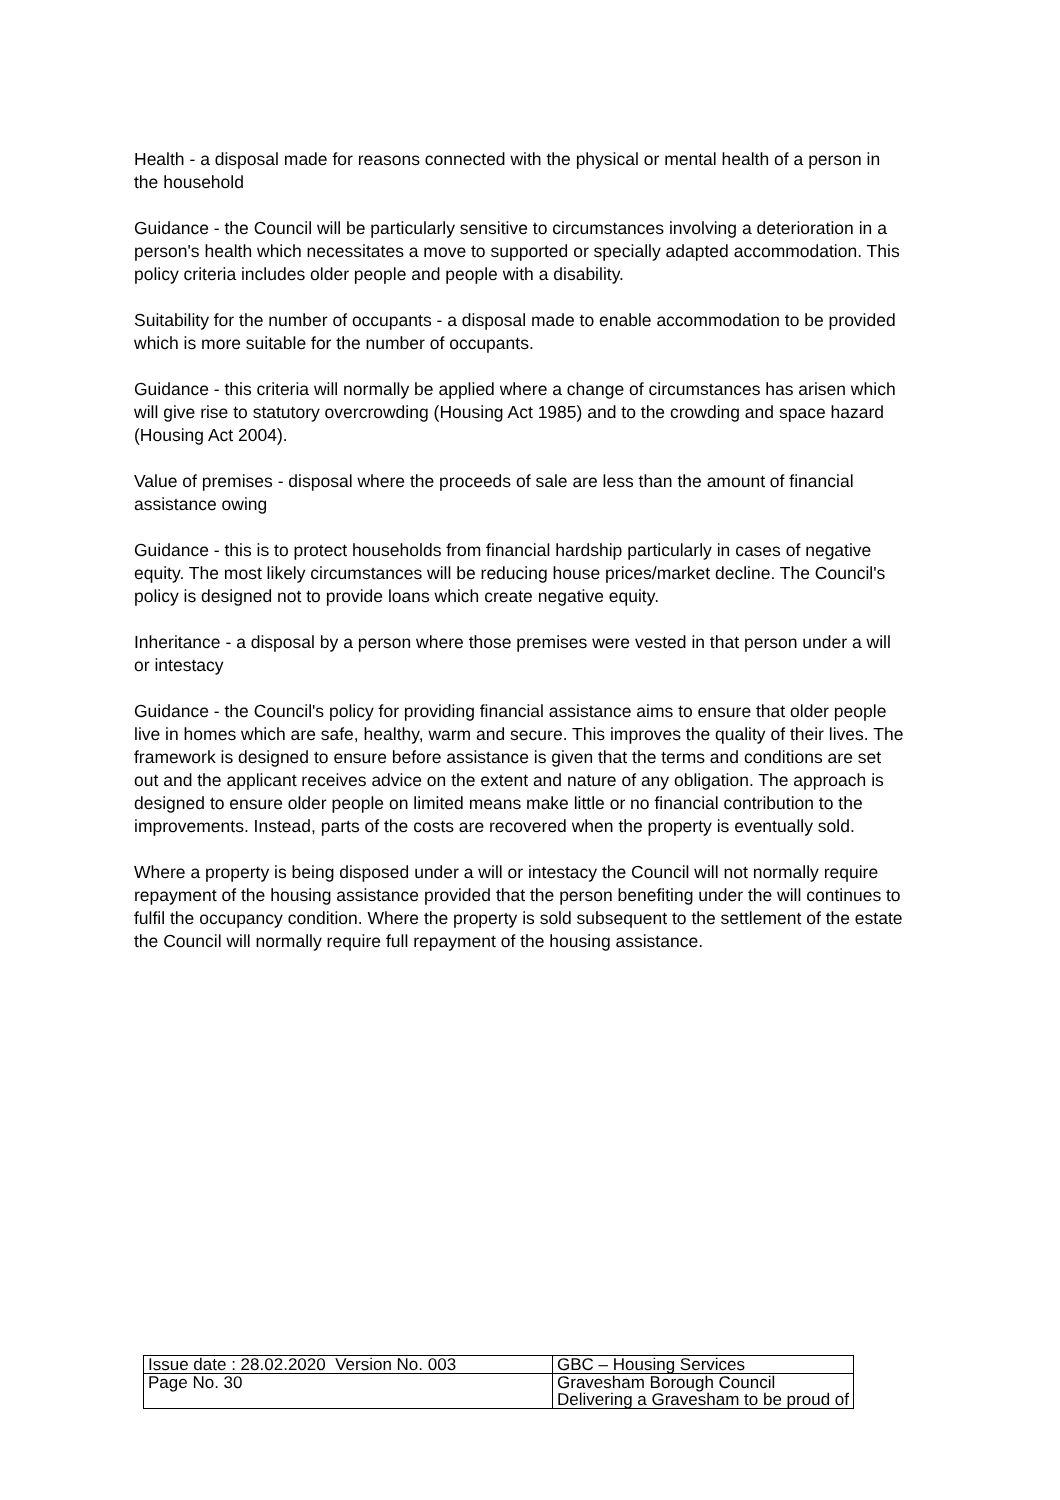Health - a disposal made for reasons connected with the physical or mental health of a person in the household
Guidance - the Council will be particularly sensitive to circumstances involving a deterioration in a person's health which necessitates a move to supported or specially adapted accommodation. This policy criteria includes older people and people with a disability.
Suitability for the number of occupants - a disposal made to enable accommodation to be provided which is more suitable for the number of occupants.
Guidance - this criteria will normally be applied where a change of circumstances has arisen which will give rise to statutory overcrowding (Housing Act 1985) and to the crowding and space hazard (Housing Act 2004).
Value of premises - disposal where the proceeds of sale are less than the amount of financial assistance owing
Guidance - this is to protect households from financial hardship particularly in cases of negative equity. The most likely circumstances will be reducing house prices/market decline. The Council's policy is designed not to provide loans which create negative equity.
Inheritance - a disposal by a person where those premises were vested in that person under a will or intestacy
Guidance - the Council's policy for providing financial assistance aims to ensure that older people live in homes which are safe, healthy, warm and secure. This improves the quality of their lives. The framework is designed to ensure before assistance is given that the terms and conditions are set out and the applicant receives advice on the extent and nature of any obligation. The approach is designed to ensure older people on limited means make little or no financial contribution to the improvements. Instead, parts of the costs are recovered when the property is eventually sold.
Where a property is being disposed under a will or intestacy the Council will not normally require repayment of the housing assistance provided that the person benefiting under the will continues to fulfil the occupancy condition. Where the property is sold subsequent to the settlement of the estate the Council will normally require full repayment of the housing assistance.
| Issue date : 28.02.2020 Version No. 003 | GBC – Housing Services |
| Page No. 30 | Gravesham Borough Council Delivering a Gravesham to be proud of |